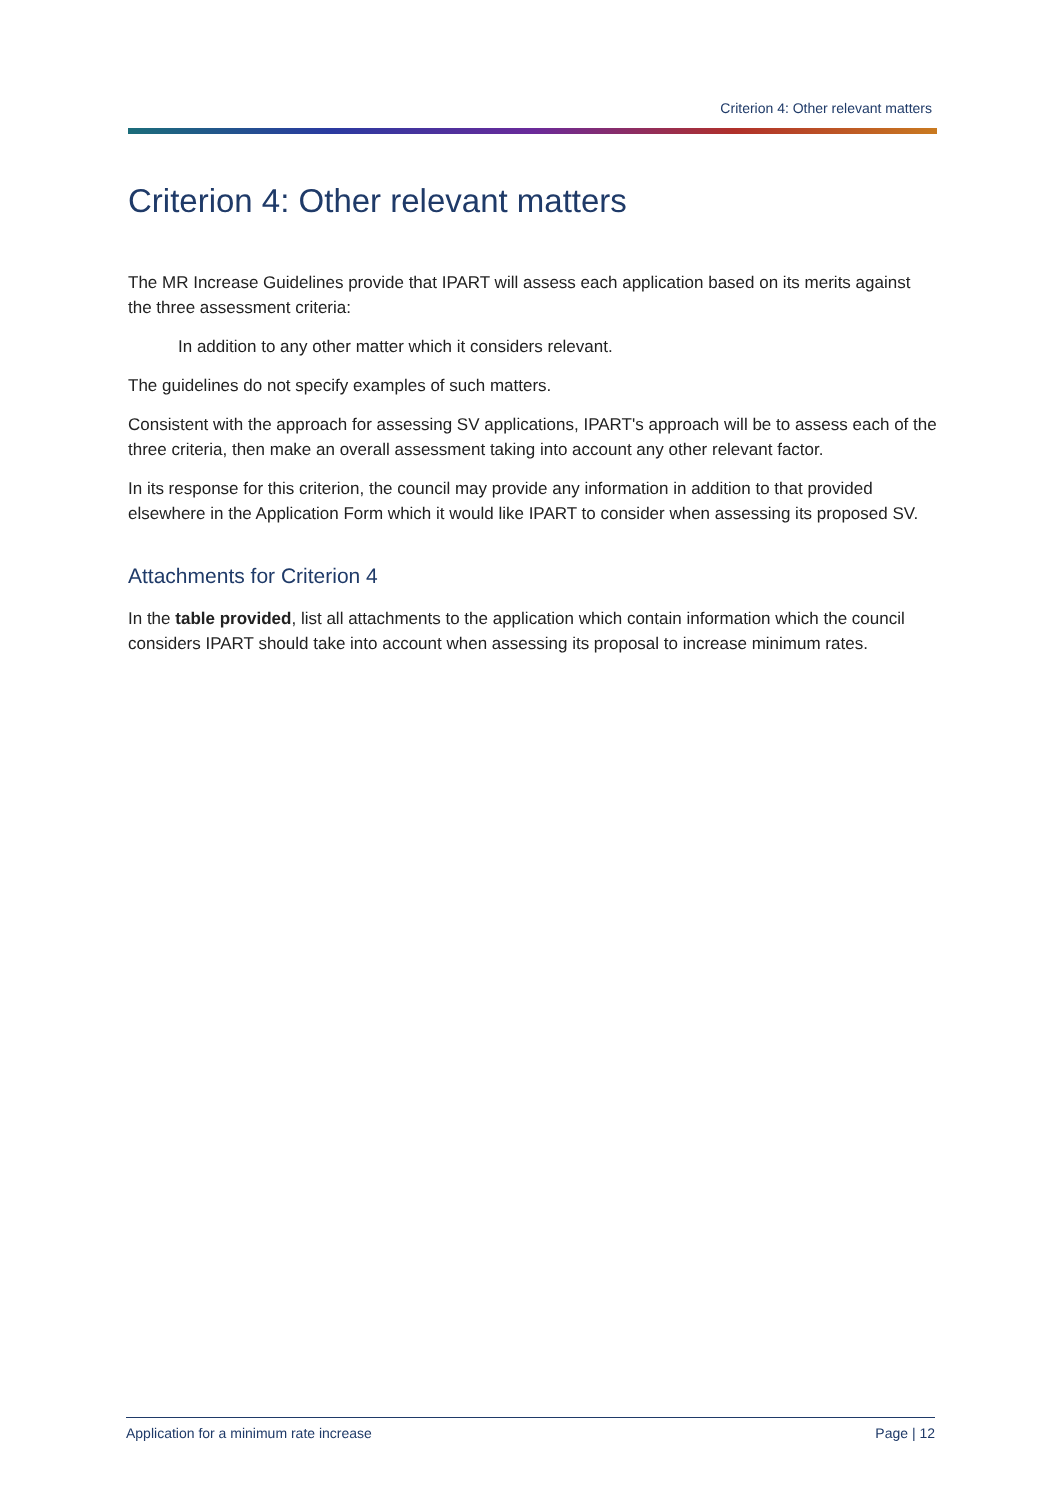Criterion 4: Other relevant matters
Criterion 4: Other relevant matters
The MR Increase Guidelines provide that IPART will assess each application based on its merits against the three assessment criteria:
In addition to any other matter which it considers relevant.
The guidelines do not specify examples of such matters.
Consistent with the approach for assessing SV applications, IPART's approach will be to assess each of the three criteria, then make an overall assessment taking into account any other relevant factor.
In its response for this criterion, the council may provide any information in addition to that provided elsewhere in the Application Form which it would like IPART to consider when assessing its proposed SV.
Attachments for Criterion 4
In the table provided, list all attachments to the application which contain information which the council considers IPART should take into account when assessing its proposal to increase minimum rates.
Application for a minimum rate increase Page | 12